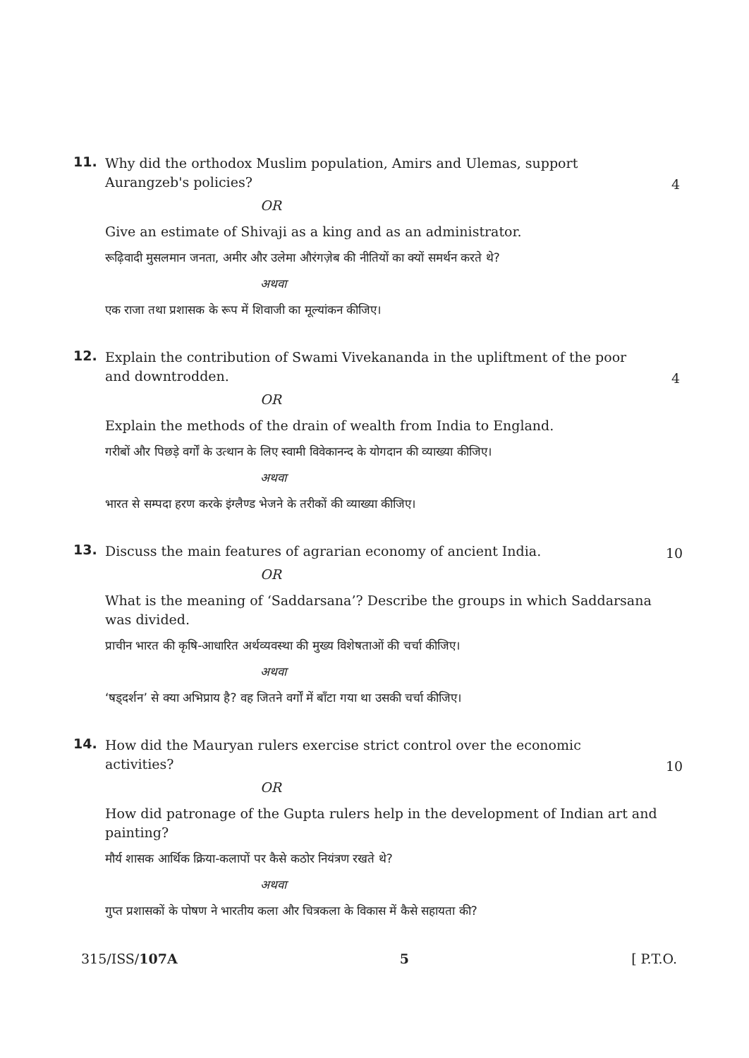11.
Why did the orthodox Muslim population, Amirs and Ulemas, support Aurangzeb's policies?
4
OR
Give an estimate of Shivaji as a king and as an administrator.
रूढ़िवादी मुसलमान जनता, अमीर और उलेमा औरंगज़ेब की नीतियों का क्यों समर्थन करते थे?
अथवा
एक राजा तथा प्रशासक के रूप में शिवाजी का मूल्यांकन कीजिए।
12.
Explain the contribution of Swami Vivekananda in the upliftment of the poor and downtrodden.
4
OR
Explain the methods of the drain of wealth from India to England.
गरीबों और पिछड़े वर्गों के उत्थान के लिए स्वामी विवेकानन्द के योगदान की व्याख्या कीजिए।
अथवा
भारत से सम्पदा हरण करके इंग्लैण्ड भेजने के तरीकों की व्याख्या कीजिए।
13.
Discuss the main features of agrarian economy of ancient India.
10
OR
What is the meaning of ‘Saddarsana’? Describe the groups in which Saddarsana was divided.
प्राचीन भारत की कृषि-आधारित अर्थव्यवस्था की मुख्य विशेषताओं की चर्चा कीजिए।
अथवा
‘षड्दर्शन’ से क्या अभिप्राय है? वह जितने वर्गों में बाँटा गया था उसकी चर्चा कीजिए।
14.
How did the Mauryan rulers exercise strict control over the economic activities?
10
OR
How did patronage of the Gupta rulers help in the development of Indian art and painting?
मौर्य शासक आर्थिक क्रिया-कलापों पर कैसे कठोर नियंत्रण रखते थे?
अथवा
गुप्त प्रशासकों के पोषण ने भारतीय कला और चित्रकला के विकास में कैसे सहायता की?
315/ISS/107A 5 [ P.T.O.